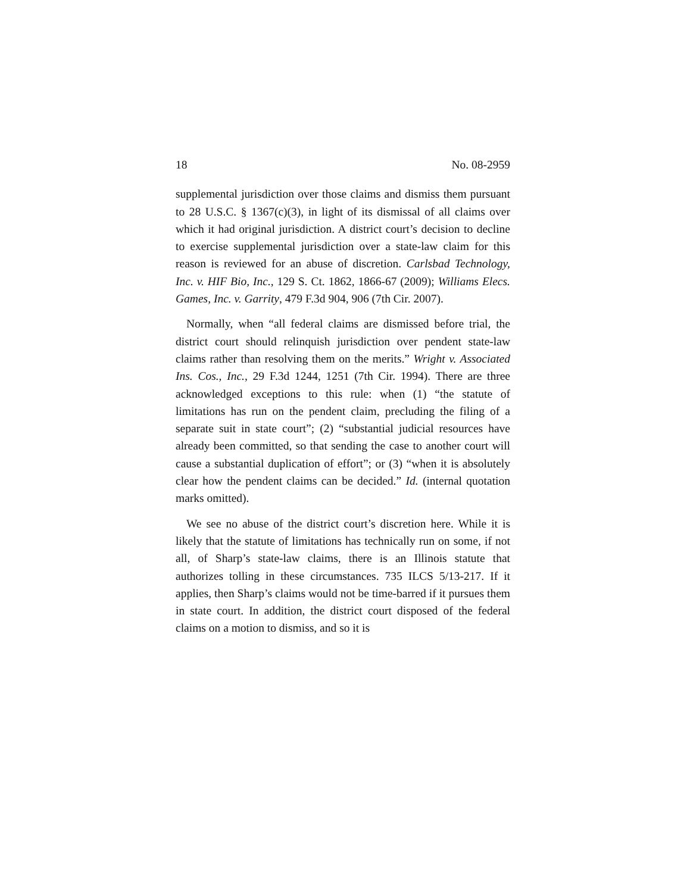18 No. 08-2959
supplemental jurisdiction over those claims and dismiss them pursuant to 28 U.S.C. § 1367(c)(3), in light of its dismissal of all claims over which it had original jurisdiction. A district court’s decision to decline to exercise supplemental jurisdiction over a state-law claim for this reason is reviewed for an abuse of discretion. Carlsbad Technology, Inc. v. HIF Bio, Inc., 129 S. Ct. 1862, 1866-67 (2009); Williams Elecs. Games, Inc. v. Garrity, 479 F.3d 904, 906 (7th Cir. 2007).
Normally, when “all federal claims are dismissed before trial, the district court should relinquish jurisdiction over pendent state-law claims rather than resolving them on the merits.” Wright v. Associated Ins. Cos., Inc., 29 F.3d 1244, 1251 (7th Cir. 1994). There are three acknowledged exceptions to this rule: when (1) “the statute of limitations has run on the pendent claim, precluding the filing of a separate suit in state court”; (2) “substantial judicial resources have already been committed, so that sending the case to another court will cause a substantial duplication of effort”; or (3) “when it is absolutely clear how the pendent claims can be decided.” Id. (internal quotation marks omitted).
We see no abuse of the district court’s discretion here. While it is likely that the statute of limitations has technically run on some, if not all, of Sharp’s state-law claims, there is an Illinois statute that authorizes tolling in these circumstances. 735 ILCS 5/13-217. If it applies, then Sharp’s claims would not be time-barred if it pursues them in state court. In addition, the district court disposed of the federal claims on a motion to dismiss, and so it is